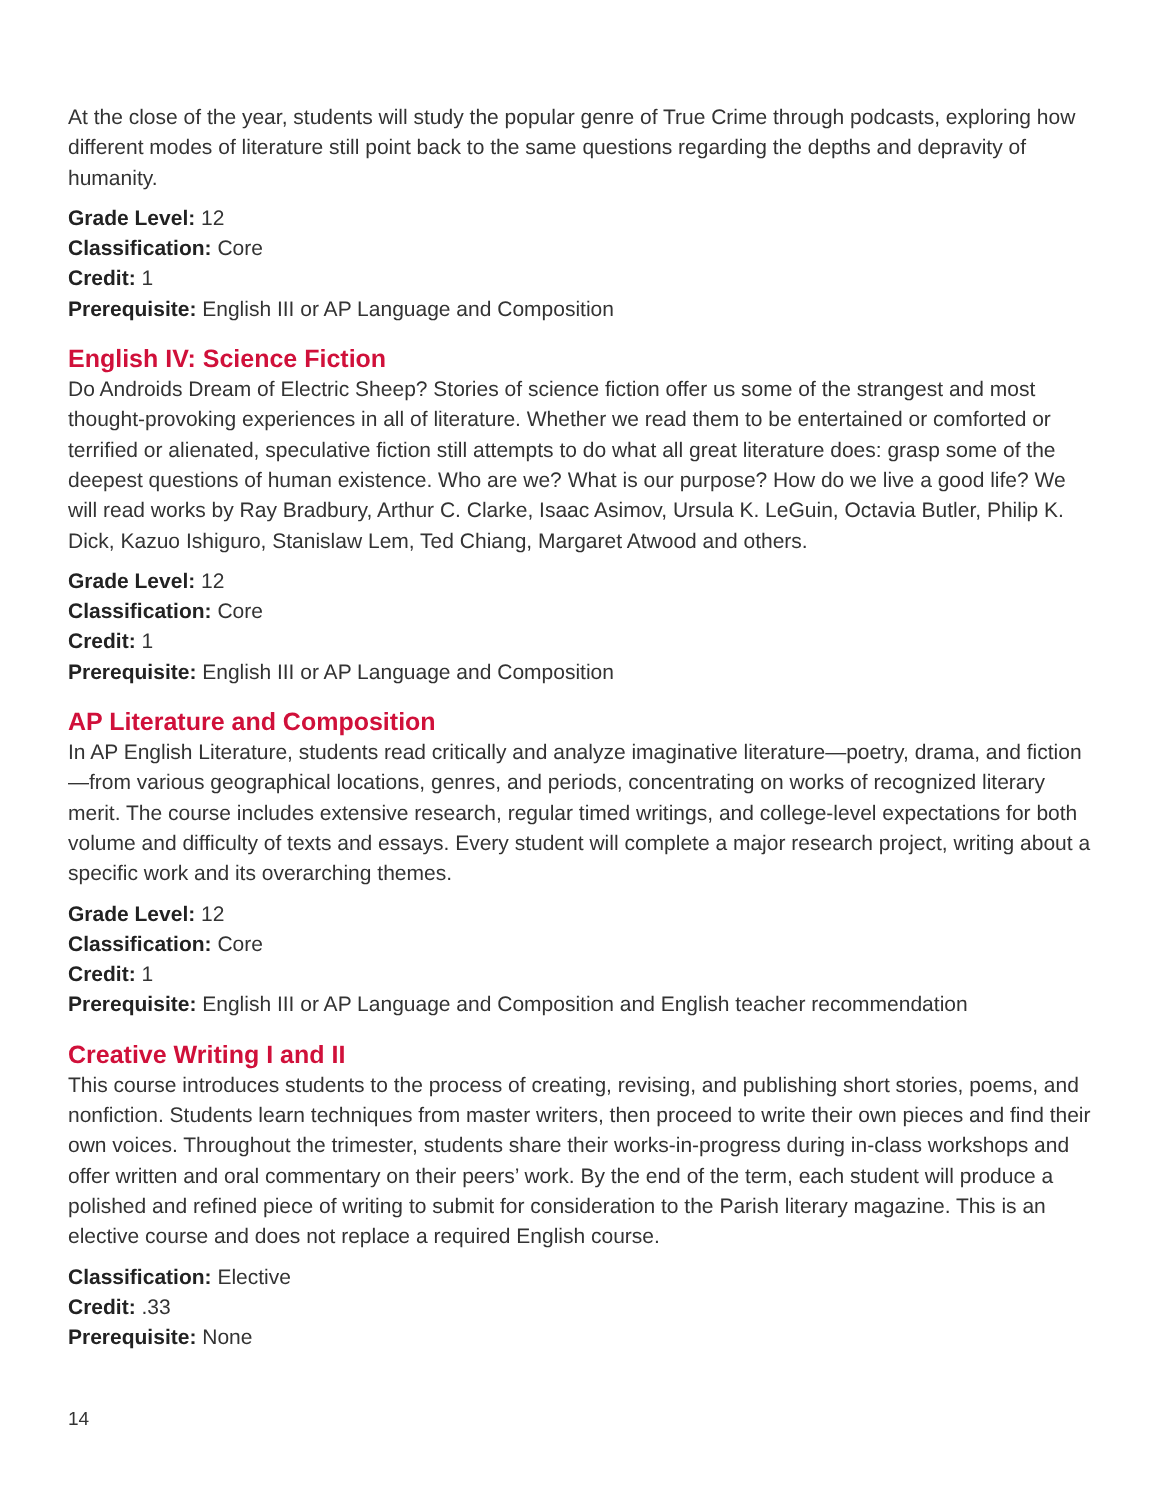At the close of the year, students will study the popular genre of True Crime through podcasts, exploring how different modes of literature still point back to the same questions regarding the depths and depravity of humanity.
Grade Level: 12
Classification: Core
Credit: 1
Prerequisite: English III or AP Language and Composition
English IV: Science Fiction
Do Androids Dream of Electric Sheep? Stories of science fiction offer us some of the strangest and most thought-provoking experiences in all of literature. Whether we read them to be entertained or comforted or terrified or alienated, speculative fiction still attempts to do what all great literature does: grasp some of the deepest questions of human existence. Who are we? What is our purpose? How do we live a good life? We will read works by Ray Bradbury, Arthur C. Clarke, Isaac Asimov, Ursula K. LeGuin, Octavia Butler, Philip K. Dick, Kazuo Ishiguro, Stanislaw Lem, Ted Chiang, Margaret Atwood and others.
Grade Level: 12
Classification: Core
Credit: 1
Prerequisite: English III or AP Language and Composition
AP Literature and Composition
In AP English Literature, students read critically and analyze imaginative literature—poetry, drama, and fiction—from various geographical locations, genres, and periods, concentrating on works of recognized literary merit. The course includes extensive research, regular timed writings, and college-level expectations for both volume and difficulty of texts and essays. Every student will complete a major research project, writing about a specific work and its overarching themes.
Grade Level: 12
Classification: Core
Credit: 1
Prerequisite: English III or AP Language and Composition and English teacher recommendation
Creative Writing I and II
This course introduces students to the process of creating, revising, and publishing short stories, poems, and nonfiction. Students learn techniques from master writers, then proceed to write their own pieces and find their own voices. Throughout the trimester, students share their works-in-progress during in-class workshops and offer written and oral commentary on their peers’ work. By the end of the term, each student will produce a polished and refined piece of writing to submit for consideration to the Parish literary magazine. This is an elective course and does not replace a required English course.
Classification: Elective
Credit: .33
Prerequisite: None
14